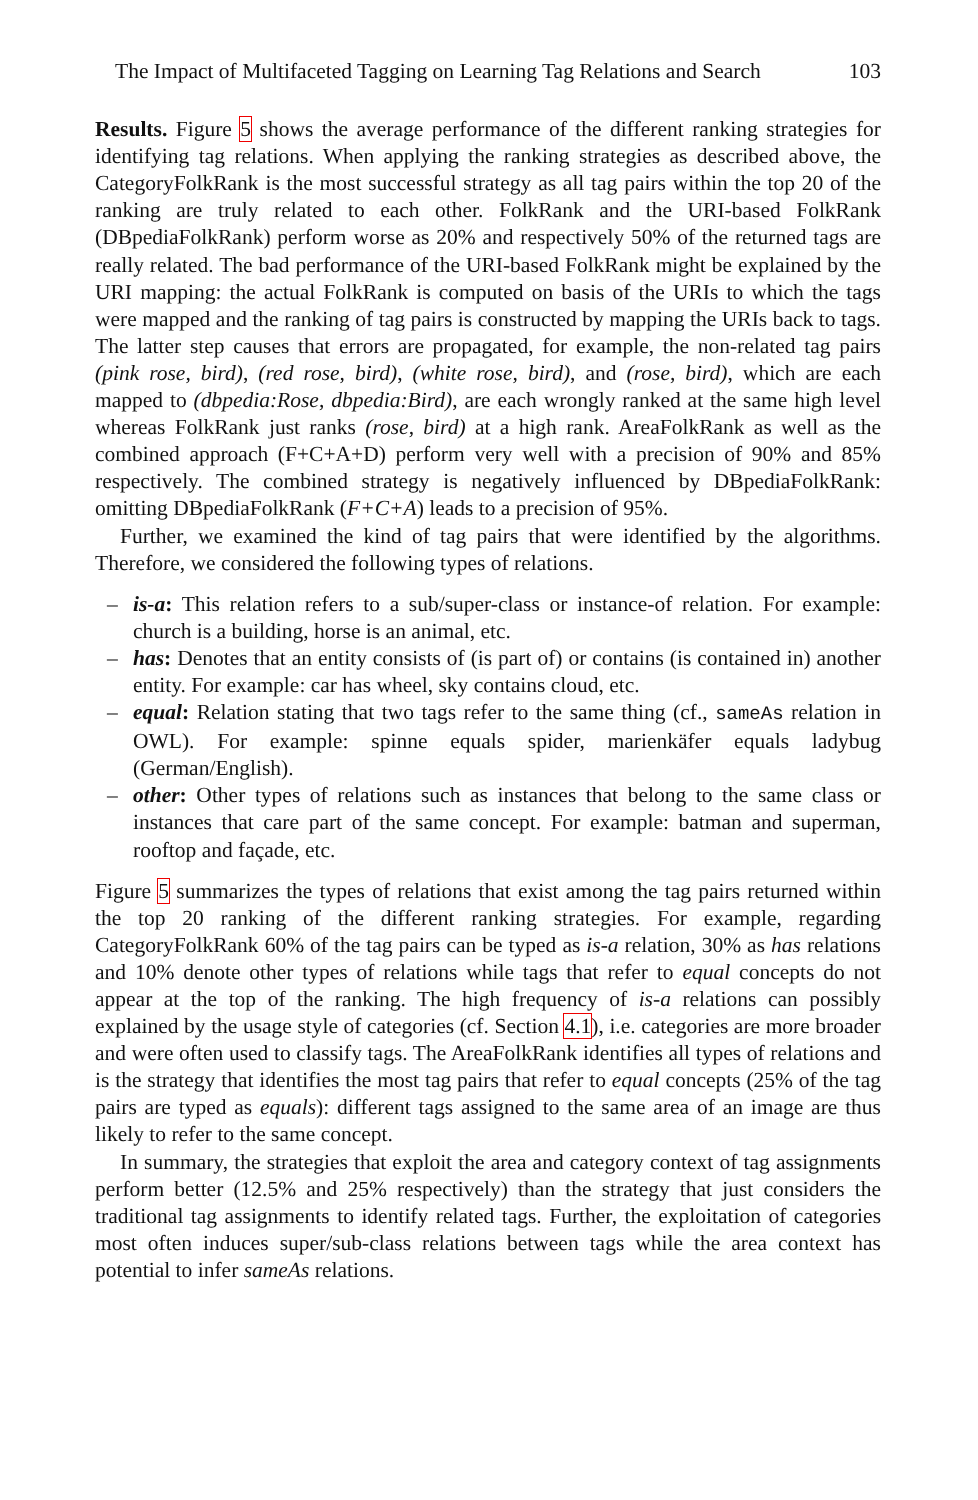The Impact of Multifaceted Tagging on Learning Tag Relations and Search 103
Results. Figure 5 shows the average performance of the different ranking strategies for identifying tag relations. When applying the ranking strategies as described above, the CategoryFolkRank is the most successful strategy as all tag pairs within the top 20 of the ranking are truly related to each other. FolkRank and the URI-based FolkRank (DBpediaFolkRank) perform worse as 20% and respectively 50% of the returned tags are really related. The bad performance of the URI-based FolkRank might be explained by the URI mapping: the actual FolkRank is computed on basis of the URIs to which the tags were mapped and the ranking of tag pairs is constructed by mapping the URIs back to tags. The latter step causes that errors are propagated, for example, the non-related tag pairs (pink rose, bird), (red rose, bird), (white rose, bird), and (rose, bird), which are each mapped to (dbpedia:Rose, dbpedia:Bird), are each wrongly ranked at the same high level whereas FolkRank just ranks (rose, bird) at a high rank. AreaFolkRank as well as the combined approach (F+C+A+D) perform very well with a precision of 90% and 85% respectively. The combined strategy is negatively influenced by DBpediaFolkRank: omitting DBpediaFolkRank (F+C+A) leads to a precision of 95%.
Further, we examined the kind of tag pairs that were identified by the algorithms. Therefore, we considered the following types of relations.
– is-a: This relation refers to a sub/super-class or instance-of relation. For example: church is a building, horse is an animal, etc.
– has: Denotes that an entity consists of (is part of) or contains (is contained in) another entity. For example: car has wheel, sky contains cloud, etc.
– equal: Relation stating that two tags refer to the same thing (cf., sameAs relation in OWL). For example: spinne equals spider, marienkäfer equals ladybug (German/English).
– other: Other types of relations such as instances that belong to the same class or instances that care part of the same concept. For example: batman and superman, rooftop and façade, etc.
Figure 5 summarizes the types of relations that exist among the tag pairs returned within the top 20 ranking of the different ranking strategies. For example, regarding CategoryFolkRank 60% of the tag pairs can be typed as is-a relation, 30% as has relations and 10% denote other types of relations while tags that refer to equal concepts do not appear at the top of the ranking. The high frequency of is-a relations can possibly explained by the usage style of categories (cf. Section 4.1), i.e. categories are more broader and were often used to classify tags. The AreaFolkRank identifies all types of relations and is the strategy that identifies the most tag pairs that refer to equal concepts (25% of the tag pairs are typed as equals): different tags assigned to the same area of an image are thus likely to refer to the same concept.
In summary, the strategies that exploit the area and category context of tag assignments perform better (12.5% and 25% respectively) than the strategy that just considers the traditional tag assignments to identify related tags. Further, the exploitation of categories most often induces super/sub-class relations between tags while the area context has potential to infer sameAs relations.